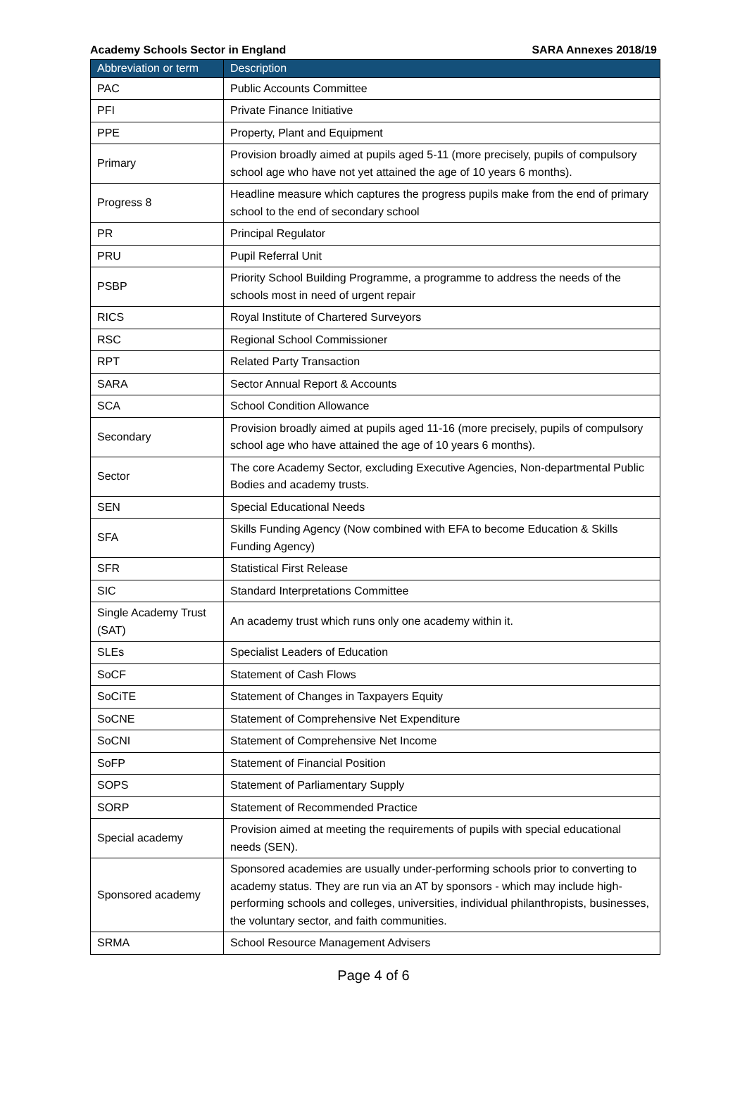Academy Schools Sector in England SARA Annexes 2018/19
| Abbreviation or term | Description |
| --- | --- |
| PAC | Public Accounts Committee |
| PFI | Private Finance Initiative |
| PPE | Property, Plant and Equipment |
| Primary | Provision broadly aimed at pupils aged 5-11 (more precisely, pupils of compulsory school age who have not yet attained the age of 10 years 6 months). |
| Progress 8 | Headline measure which captures the progress pupils make from the end of primary school to the end of secondary school |
| PR | Principal Regulator |
| PRU | Pupil Referral Unit |
| PSBP | Priority School Building Programme, a programme to address the needs of the schools most in need of urgent repair |
| RICS | Royal Institute of Chartered Surveyors |
| RSC | Regional School Commissioner |
| RPT | Related Party Transaction |
| SARA | Sector Annual Report & Accounts |
| SCA | School Condition Allowance |
| Secondary | Provision broadly aimed at pupils aged 11-16 (more precisely, pupils of compulsory school age who have attained the age of 10 years 6 months). |
| Sector | The core Academy Sector, excluding Executive Agencies, Non-departmental Public Bodies and academy trusts. |
| SEN | Special Educational Needs |
| SFA | Skills Funding Agency (Now combined with EFA to become Education & Skills Funding Agency) |
| SFR | Statistical First Release |
| SIC | Standard Interpretations Committee |
| Single Academy Trust (SAT) | An academy trust which runs only one academy within it. |
| SLEs | Specialist Leaders of Education |
| SoCF | Statement of Cash Flows |
| SoCiTE | Statement of Changes in Taxpayers Equity |
| SoCNE | Statement of Comprehensive Net Expenditure |
| SoCNI | Statement of Comprehensive Net Income |
| SoFP | Statement of Financial Position |
| SOPS | Statement of Parliamentary Supply |
| SORP | Statement of Recommended Practice |
| Special academy | Provision aimed at meeting the requirements of pupils with special educational needs (SEN). |
| Sponsored academy | Sponsored academies are usually under-performing schools prior to converting to academy status. They are run via an AT by sponsors - which may include high-performing schools and colleges, universities, individual philanthropists, businesses, the voluntary sector, and faith communities. |
| SRMA | School Resource Management Advisers |
Page 4 of 6